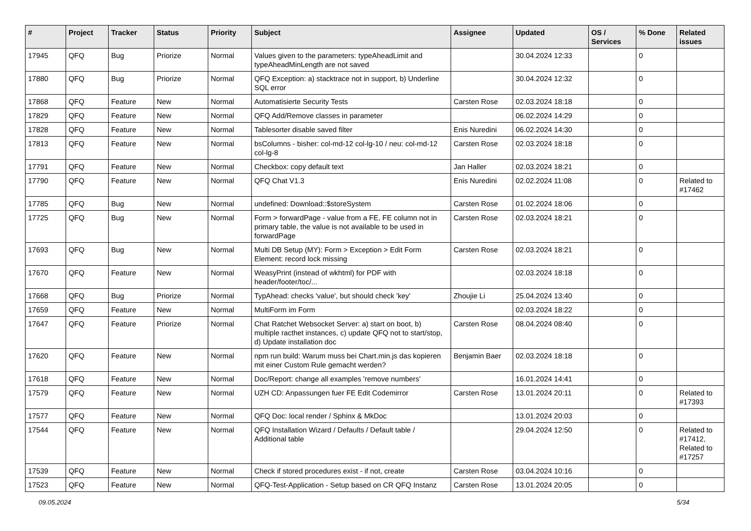| # | Project | Tracker | Status | Priority | Subject | Assignee | Updated | OS / Services | % Done | Related issues |
| --- | --- | --- | --- | --- | --- | --- | --- | --- | --- | --- |
| 17945 | QFQ | Bug | Priorize | Normal | Values given to the parameters: typeAheadLimit and typeAheadMinLength are not saved | | 30.04.2024 12:33 | | 0 | |
| 17880 | QFQ | Bug | Priorize | Normal | QFQ Exception: a) stacktrace not in support, b) Underline SQL error | | 30.04.2024 12:32 | | 0 | |
| 17868 | QFQ | Feature | New | Normal | Automatisierte Security Tests | Carsten Rose | 02.03.2024 18:18 | | 0 | |
| 17829 | QFQ | Feature | New | Normal | QFQ Add/Remove classes in parameter | | 06.02.2024 14:29 | | 0 | |
| 17828 | QFQ | Feature | New | Normal | Tablesorter disable saved filter | Enis Nuredini | 06.02.2024 14:30 | | 0 | |
| 17813 | QFQ | Feature | New | Normal | bsColumns - bisher: col-md-12 col-lg-10 / neu: col-md-12 col-lg-8 | Carsten Rose | 02.03.2024 18:18 | | 0 | |
| 17791 | QFQ | Feature | New | Normal | Checkbox: copy default text | Jan Haller | 02.03.2024 18:21 | | 0 | |
| 17790 | QFQ | Feature | New | Normal | QFQ Chat V1.3 | Enis Nuredini | 02.02.2024 11:08 | | 0 | Related to #17462 |
| 17785 | QFQ | Bug | New | Normal | undefined: Download::$storeSystem | Carsten Rose | 01.02.2024 18:06 | | 0 | |
| 17725 | QFQ | Bug | New | Normal | Form > forwardPage - value from a FE, FE column not in primary table, the value is not available to be used in forwardPage | Carsten Rose | 02.03.2024 18:21 | | 0 | |
| 17693 | QFQ | Bug | New | Normal | Multi DB Setup (MY): Form > Exception > Edit Form Element: record lock missing | Carsten Rose | 02.03.2024 18:21 | | 0 | |
| 17670 | QFQ | Feature | New | Normal | WeasyPrint (instead of wkhtml) for PDF with header/footer/toc/... | | 02.03.2024 18:18 | | 0 | |
| 17668 | QFQ | Bug | Priorize | Normal | TypAhead: checks 'value', but should check 'key' | Zhoujie Li | 25.04.2024 13:40 | | 0 | |
| 17659 | QFQ | Feature | New | Normal | MultiForm im Form | | 02.03.2024 18:22 | | 0 | |
| 17647 | QFQ | Feature | Priorize | Normal | Chat Ratchet Websocket Server: a) start on boot, b) multiple racthet instances, c) update QFQ not to start/stop, d) Update installation doc | Carsten Rose | 08.04.2024 08:40 | | 0 | |
| 17620 | QFQ | Feature | New | Normal | npm run build: Warum muss bei Chart.min.js das kopieren mit einer Custom Rule gemacht werden? | Benjamin Baer | 02.03.2024 18:18 | | 0 | |
| 17618 | QFQ | Feature | New | Normal | Doc/Report: change all examples 'remove numbers' | | 16.01.2024 14:41 | | 0 | |
| 17579 | QFQ | Feature | New | Normal | UZH CD: Anpassungen fuer FE Edit Codemirror | Carsten Rose | 13.01.2024 20:11 | | 0 | Related to #17393 |
| 17577 | QFQ | Feature | New | Normal | QFQ Doc: local render / Sphinx & MkDoc | | 13.01.2024 20:03 | | 0 | |
| 17544 | QFQ | Feature | New | Normal | QFQ Installation Wizard / Defaults / Default table / Additional table | | 29.04.2024 12:50 | | 0 | Related to #17412, Related to #17257 |
| 17539 | QFQ | Feature | New | Normal | Check if stored procedures exist - if not, create | Carsten Rose | 03.04.2024 10:16 | | 0 | |
| 17523 | QFQ | Feature | New | Normal | QFQ-Test-Application - Setup based on CR QFQ Instanz | Carsten Rose | 13.01.2024 20:05 | | 0 | |
09.05.2024 5/34